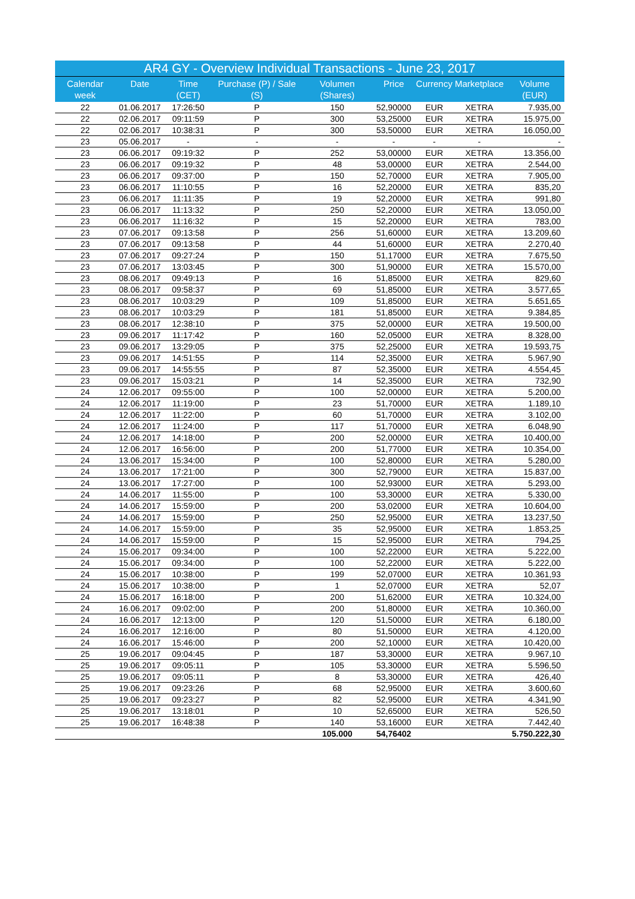| AR4 GY - Overview Individual Transactions - June 23, 2017 | | | | | | | | |
| Calendar week | Date | Time (CET) | Purchase (P) / Sale (S) | Volumen (Shares) | Price | Currency | Marketplace | Volume (EUR) |
| 22 | 01.06.2017 | 17:26:50 | P | 150 | 52,90000 | EUR | XETRA | 7.935,00 |
| 22 | 02.06.2017 | 09:11:59 | P | 300 | 53,25000 | EUR | XETRA | 15.975,00 |
| 22 | 02.06.2017 | 10:38:31 | P | 300 | 53,50000 | EUR | XETRA | 16.050,00 |
| 23 | 05.06.2017 | - | - | - | - | - | - | - |
| 23 | 06.06.2017 | 09:19:32 | P | 252 | 53,00000 | EUR | XETRA | 13.356,00 |
| 23 | 06.06.2017 | 09:19:32 | P | 48 | 53,00000 | EUR | XETRA | 2.544,00 |
| 23 | 06.06.2017 | 09:37:00 | P | 150 | 52,70000 | EUR | XETRA | 7.905,00 |
| 23 | 06.06.2017 | 11:10:55 | P | 16 | 52,20000 | EUR | XETRA | 835,20 |
| 23 | 06.06.2017 | 11:11:35 | P | 19 | 52,20000 | EUR | XETRA | 991,80 |
| 23 | 06.06.2017 | 11:13:32 | P | 250 | 52,20000 | EUR | XETRA | 13.050,00 |
| 23 | 06.06.2017 | 11:16:32 | P | 15 | 52,20000 | EUR | XETRA | 783,00 |
| 23 | 07.06.2017 | 09:13:58 | P | 256 | 51,60000 | EUR | XETRA | 13.209,60 |
| 23 | 07.06.2017 | 09:13:58 | P | 44 | 51,60000 | EUR | XETRA | 2.270,40 |
| 23 | 07.06.2017 | 09:27:24 | P | 150 | 51,17000 | EUR | XETRA | 7.675,50 |
| 23 | 07.06.2017 | 13:03:45 | P | 300 | 51,90000 | EUR | XETRA | 15.570,00 |
| 23 | 08.06.2017 | 09:49:13 | P | 16 | 51,85000 | EUR | XETRA | 829,60 |
| 23 | 08.06.2017 | 09:58:37 | P | 69 | 51,85000 | EUR | XETRA | 3.577,65 |
| 23 | 08.06.2017 | 10:03:29 | P | 109 | 51,85000 | EUR | XETRA | 5.651,65 |
| 23 | 08.06.2017 | 10:03:29 | P | 181 | 51,85000 | EUR | XETRA | 9.384,85 |
| 23 | 08.06.2017 | 12:38:10 | P | 375 | 52,00000 | EUR | XETRA | 19.500,00 |
| 23 | 09.06.2017 | 11:17:42 | P | 160 | 52,05000 | EUR | XETRA | 8.328,00 |
| 23 | 09.06.2017 | 13:29:05 | P | 375 | 52,25000 | EUR | XETRA | 19.593,75 |
| 23 | 09.06.2017 | 14:51:55 | P | 114 | 52,35000 | EUR | XETRA | 5.967,90 |
| 23 | 09.06.2017 | 14:55:55 | P | 87 | 52,35000 | EUR | XETRA | 4.554,45 |
| 23 | 09.06.2017 | 15:03:21 | P | 14 | 52,35000 | EUR | XETRA | 732,90 |
| 24 | 12.06.2017 | 09:55:00 | P | 100 | 52,00000 | EUR | XETRA | 5.200,00 |
| 24 | 12.06.2017 | 11:19:00 | P | 23 | 51,70000 | EUR | XETRA | 1.189,10 |
| 24 | 12.06.2017 | 11:22:00 | P | 60 | 51,70000 | EUR | XETRA | 3.102,00 |
| 24 | 12.06.2017 | 11:24:00 | P | 117 | 51,70000 | EUR | XETRA | 6.048,90 |
| 24 | 12.06.2017 | 14:18:00 | P | 200 | 52,00000 | EUR | XETRA | 10.400,00 |
| 24 | 12.06.2017 | 16:56:00 | P | 200 | 51,77000 | EUR | XETRA | 10.354,00 |
| 24 | 13.06.2017 | 15:34:00 | P | 100 | 52,80000 | EUR | XETRA | 5.280,00 |
| 24 | 13.06.2017 | 17:21:00 | P | 300 | 52,79000 | EUR | XETRA | 15.837,00 |
| 24 | 13.06.2017 | 17:27:00 | P | 100 | 52,93000 | EUR | XETRA | 5.293,00 |
| 24 | 14.06.2017 | 11:55:00 | P | 100 | 53,30000 | EUR | XETRA | 5.330,00 |
| 24 | 14.06.2017 | 15:59:00 | P | 200 | 53,02000 | EUR | XETRA | 10.604,00 |
| 24 | 14.06.2017 | 15:59:00 | P | 250 | 52,95000 | EUR | XETRA | 13.237,50 |
| 24 | 14.06.2017 | 15:59:00 | P | 35 | 52,95000 | EUR | XETRA | 1.853,25 |
| 24 | 14.06.2017 | 15:59:00 | P | 15 | 52,95000 | EUR | XETRA | 794,25 |
| 24 | 15.06.2017 | 09:34:00 | P | 100 | 52,22000 | EUR | XETRA | 5.222,00 |
| 24 | 15.06.2017 | 09:34:00 | P | 100 | 52,22000 | EUR | XETRA | 5.222,00 |
| 24 | 15.06.2017 | 10:38:00 | P | 199 | 52,07000 | EUR | XETRA | 10.361,93 |
| 24 | 15.06.2017 | 10:38:00 | P | 1 | 52,07000 | EUR | XETRA | 52,07 |
| 24 | 15.06.2017 | 16:18:00 | P | 200 | 51,62000 | EUR | XETRA | 10.324,00 |
| 24 | 16.06.2017 | 09:02:00 | P | 200 | 51,80000 | EUR | XETRA | 10.360,00 |
| 24 | 16.06.2017 | 12:13:00 | P | 120 | 51,50000 | EUR | XETRA | 6.180,00 |
| 24 | 16.06.2017 | 12:16:00 | P | 80 | 51,50000 | EUR | XETRA | 4.120,00 |
| 24 | 16.06.2017 | 15:46:00 | P | 200 | 52,10000 | EUR | XETRA | 10.420,00 |
| 25 | 19.06.2017 | 09:04:45 | P | 187 | 53,30000 | EUR | XETRA | 9.967,10 |
| 25 | 19.06.2017 | 09:05:11 | P | 105 | 53,30000 | EUR | XETRA | 5.596,50 |
| 25 | 19.06.2017 | 09:05:11 | P | 8 | 53,30000 | EUR | XETRA | 426,40 |
| 25 | 19.06.2017 | 09:23:26 | P | 68 | 52,95000 | EUR | XETRA | 3.600,60 |
| 25 | 19.06.2017 | 09:23:27 | P | 82 | 52,95000 | EUR | XETRA | 4.341,90 |
| 25 | 19.06.2017 | 13:18:01 | P | 10 | 52,65000 | EUR | XETRA | 526,50 |
| 25 | 19.06.2017 | 16:48:38 | P | 140 | 53,16000 | EUR | XETRA | 7.442,40 |
| | | | | 105.000 | 54,76402 | | | 5.750.222,30 |